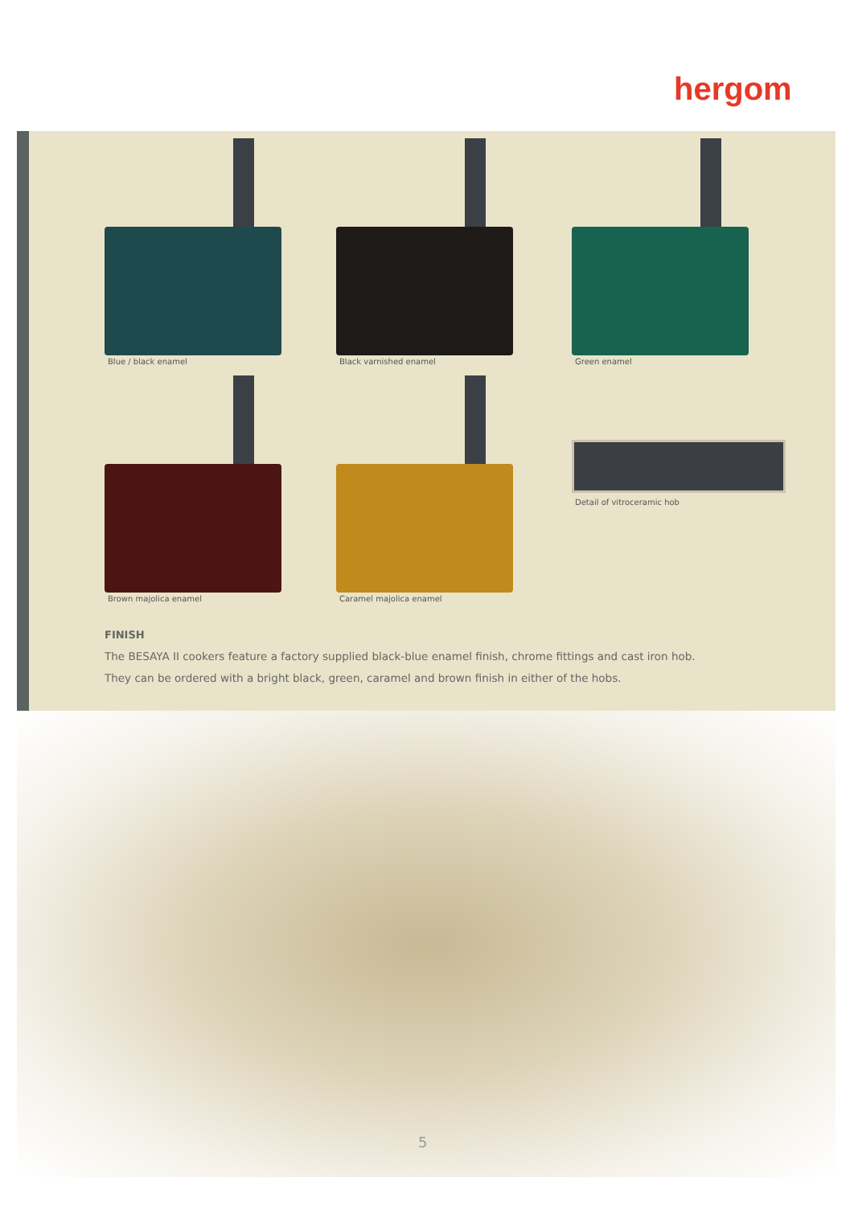hergom
Blue / black enamel
Black varnished enamel
Green enamel
Brown majolica enamel
Caramel majolica enamel
Detail of vitroceramic hob
FINISH
The BESAYA II cookers feature a factory supplied black-blue enamel finish, chrome fittings and cast iron hob.
They can be ordered with a bright black, green, caramel and brown finish in either of the hobs.
5